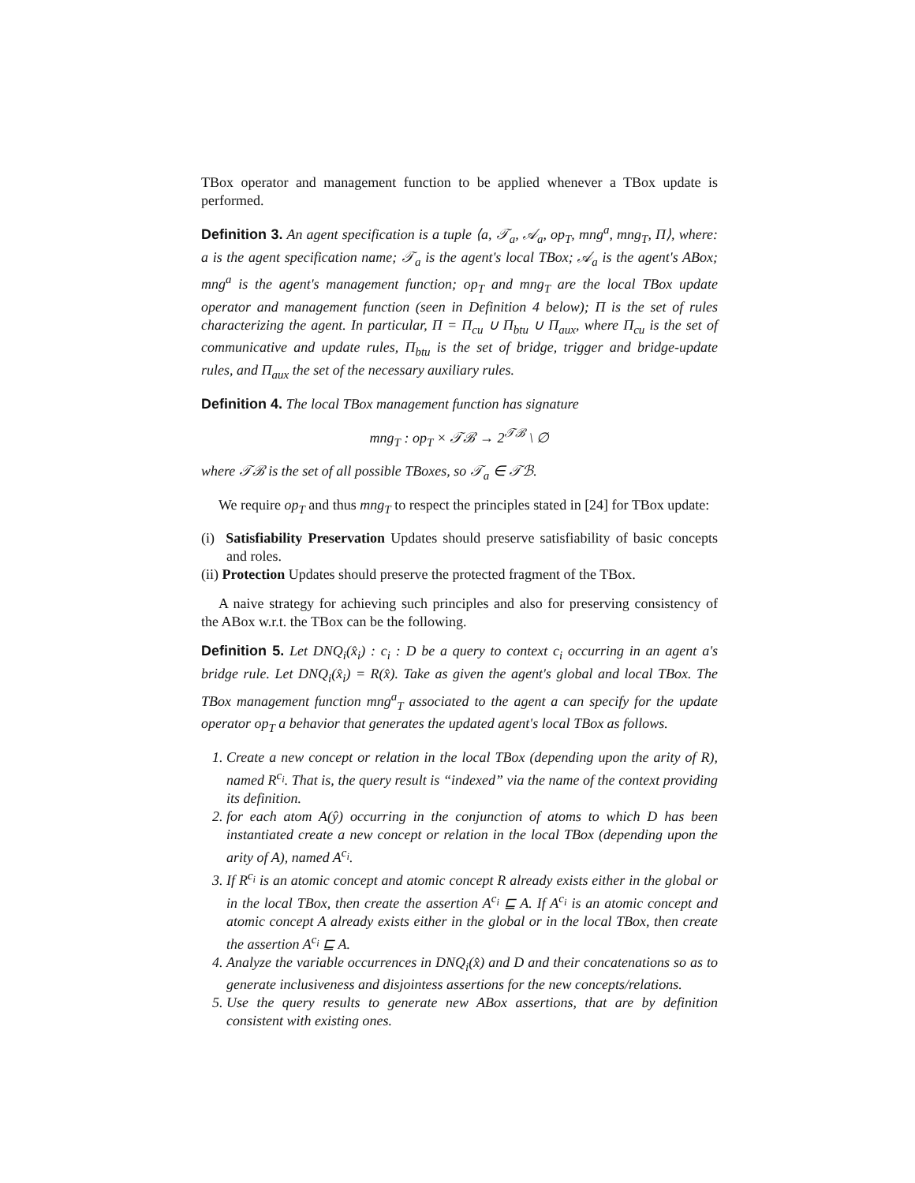TBox operator and management function to be applied whenever a TBox update is performed.
Definition 3. An agent specification is a tuple ⟨a, 𝒯<sub>a</sub>, 𝒜<sub>a</sub>, op<sub>T</sub>, mng<sup>a</sup>, mng<sub>T</sub>, Π⟩, where: a is the agent specification name; 𝒯<sub>a</sub> is the agent's local TBox; 𝒜<sub>a</sub> is the agent's ABox; mng<sup>a</sup> is the agent's management function; op<sub>T</sub> and mng<sub>T</sub> are the local TBox update operator and management function (seen in Definition 4 below); Π is the set of rules characterizing the agent. In particular, Π = Π<sub>cu</sub> ∪ Π<sub>btu</sub> ∪ Π<sub>aux</sub>, where Π<sub>cu</sub> is the set of communicative and update rules, Π<sub>btu</sub> is the set of bridge, trigger and bridge-update rules, and Π<sub>aux</sub> the set of the necessary auxiliary rules.
Definition 4. The local TBox management function has signature
mng<sub>T</sub> : op<sub>T</sub> × 𝒯ℬ → 2<sup>𝒯ℬ</sup> \ ∅
where 𝒯ℬ is the set of all possible TBoxes, so 𝒯<sub>a</sub> ∈ 𝒯ℬ.
We require op<sub>T</sub> and thus mng<sub>T</sub> to respect the principles stated in [24] for TBox update:
(i) Satisfiability Preservation Updates should preserve satisfiability of basic concepts and roles.
(ii) Protection Updates should preserve the protected fragment of the TBox.
A naive strategy for achieving such principles and also for preserving consistency of the ABox w.r.t. the TBox can be the following.
Definition 5. Let DNQ<sub>i</sub>(x̂<sub>i</sub>) : c<sub>i</sub> : D be a query to context c<sub>i</sub> occurring in an agent a's bridge rule. Let DNQ<sub>i</sub>(x̂<sub>i</sub>) = R(x̂). Take as given the agent's global and local TBox. The TBox management function mng<sup>a</sup><sub>T</sub> associated to the agent a can specify for the update operator op<sub>T</sub> a behavior that generates the updated agent's local TBox as follows.
1. Create a new concept or relation in the local TBox (depending upon the arity of R), named R<sup>c<sub>i</sub></sup>. That is, the query result is “indexed” via the name of the context providing its definition.
2. for each atom A(ŷ) occurring in the conjunction of atoms to which D has been instantiated create a new concept or relation in the local TBox (depending upon the arity of A), named A<sup>c<sub>i</sub></sup>.
3. If R<sup>c<sub>i</sub></sup> is an atomic concept and atomic concept R already exists either in the global or in the local TBox, then create the assertion A<sup>c<sub>i</sub></sup> ⊑ A. If A<sup>c<sub>i</sub></sup> is an atomic concept and atomic concept A already exists either in the global or in the local TBox, then create the assertion A<sup>c<sub>i</sub></sup> ⊑ A.
4. Analyze the variable occurrences in DNQ<sub>i</sub>(x̂) and D and their concatenations so as to generate inclusiveness and disjointess assertions for the new concepts/relations.
5. Use the query results to generate new ABox assertions, that are by definition consistent with existing ones.